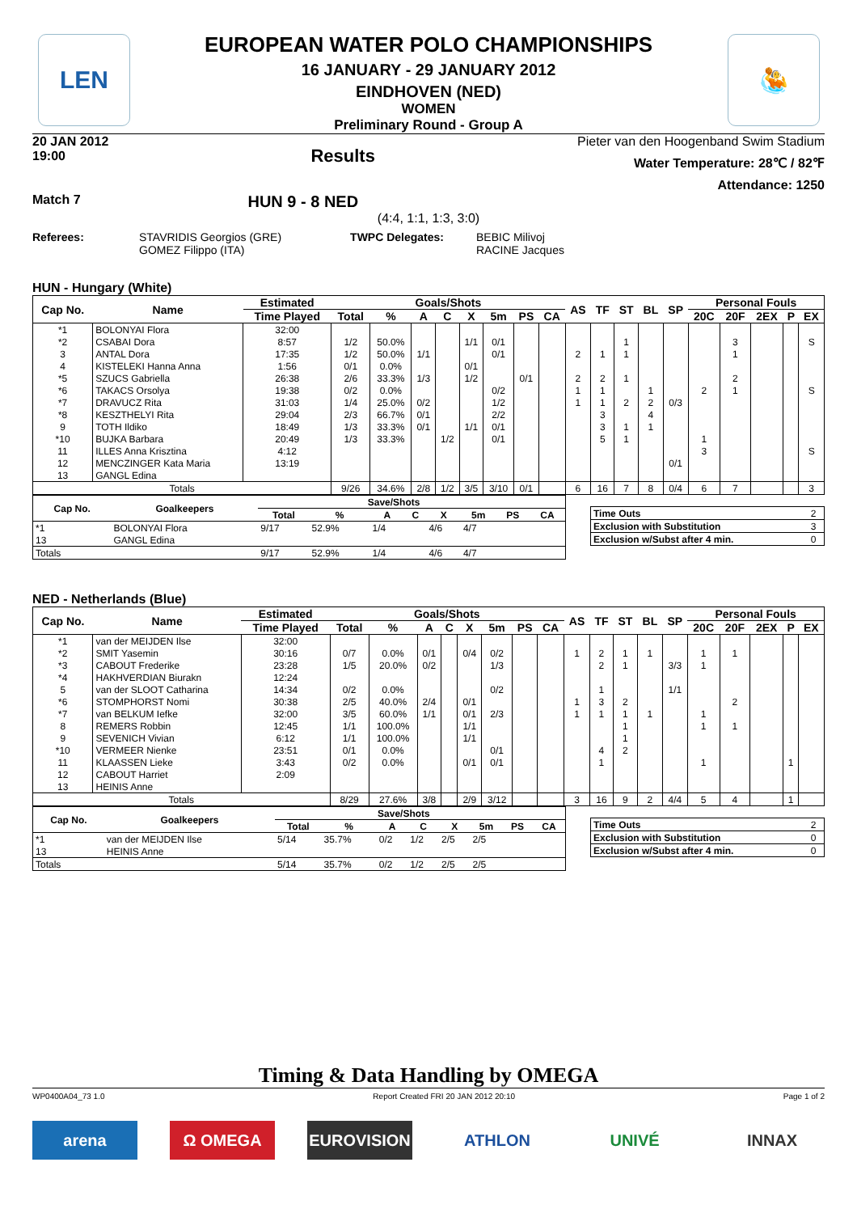LEN 🤽
EUROPEAN WATER POLO CHAMPIONSHIPS
16 JANUARY - 29 JANUARY 2012
EINDHOVEN (NED)
WOMEN
Preliminary Round - Group A
20 JAN 2012
19:00 Results
Pieter van den Hoogenband Swim Stadium
Water Temperature: 28℃ / 82℉
Attendance: 1250
Match 7 HUN 9 - 8 NED
(4:4, 1:1, 1:3, 3:0)
Referees: STAVRIDIS Georgios (GRE)
GOMEZ Filippo (ITA) TWPC Delegates: BEBIC Milivoj
RACINE Jacques
HUN - Hungary (White)
| Cap No. | Name | Estimated | Goals/Shots | | | | | | | | AS | TF | ST | BL | SP | Personal Fouls | | | | |
| --- | --- | --- | --- | --- | --- | --- | --- | --- | --- | --- | --- | --- | --- | --- | --- | --- | --- | --- | --- | --- |
| | | Time Played | Total | % | A | C | X | 5m | PS | CA | | | | | | 20C | 20F | 2EX | P | EX |
| *1 | BOLONYAI Flora | 32:00 | | | | | | | | | | | | | | | | | | |
| *2 | CSABAI Dora | 8:57 | 1/2 | 50.0% | | | 1/1 | 0/1 | | | | | 1 | | | | 3 | | | S |
| 3 | ANTAL Dora | 17:35 | 1/2 | 50.0% | 1/1 | | | 0/1 | | | 2 | 1 | 1 | | | | 1 | | | |
| 4 | KISTELEKI Hanna Anna | 1:56 | 0/1 | 0.0% | | | 0/1 | | | | | | | | | | | | | |
| *5 | SZUCS Gabriella | 26:38 | 2/6 | 33.3% | 1/3 | | 1/2 | | 0/1 | | 2 | 2 | 1 | | | | 2 | | | |
| *6 | TAKACS Orsolya | 19:38 | 0/2 | 0.0% | | | | 0/2 | | | 1 | 1 | | 1 | | 2 | 1 | | | S |
| *7 | DRAVUCZ Rita | 31:03 | 1/4 | 25.0% | 0/2 | | | 1/2 | | | 1 | 1 | 2 | 2 | 0/3 | | | | | |
| *8 | KESZTHELYI Rita | 29:04 | 2/3 | 66.7% | 0/1 | | | 2/2 | | | | 3 | | 4 | | | | | | |
| 9 | TOTH Ildiko | 18:49 | 1/3 | 33.3% | 0/1 | | 1/1 | 0/1 | | | | 3 | 1 | 1 | | | | | | |
| *10 | BUJKA Barbara | 20:49 | 1/3 | 33.3% | | 1/2 | | 0/1 | | | | 5 | 1 | | | 1 | | | | |
| 11 | ILLES Anna Krisztina | 4:12 | | | | | | | | | | | | | | 3 | | | | S |
| 12 | MENCZINGER Kata Maria | 13:19 | | | | | | | | | | | | | 0/1 | | | | | |
| 13 | GANGL Edina | | | | | | | | | | | | | | | | | | | |
| Totals | | | 9/26 | 34.6% | 2/8 | 1/2 | 3/5 | 3/10 | 0/1 | | 6 | 16 | 7 | 8 | 0/4 | 6 | 7 | | | 3 |
| Cap No. | Goalkeepers | Save/Shots | | | | | | | |
| --- | --- | --- | --- | --- | --- | --- | --- | --- | --- |
| | | Total | % | A | C | X | 5m | PS | CA |
| *1 | BOLONYAI Flora | 9/17 | 52.9% | 1/4 | | 4/6 | 4/7 | | |
| 13 | GANGL Edina | | | | | | | | |
| Totals | | 9/17 | 52.9% | 1/4 | | 4/6 | 4/7 | | |
| Time Outs | 2 |
| Exclusion with Substitution | 3 |
| Exclusion w/Subst after 4 min. | 0 |
NED - Netherlands (Blue)
| Cap No. | Name | Estimated | Goals/Shots | | | | | | | | AS | TF | ST | BL | SP | Personal Fouls | | | | |
| --- | --- | --- | --- | --- | --- | --- | --- | --- | --- | --- | --- | --- | --- | --- | --- | --- | --- | --- | --- | --- |
| | | Time Played | Total | % | A | C | X | 5m | PS | CA | | | | | | 20C | 20F | 2EX | P | EX |
| *1 | van der MEIJDEN Ilse | 32:00 | | | | | | | | | | | | | | | | | | |
| *2 | SMIT Yasemin | 30:16 | 0/7 | 0.0% | 0/1 | | 0/4 | 0/2 | | | 1 | 2 | 1 | 1 | | 1 | 1 | | | |
| *3 | CABOUT Frederike | 23:28 | 1/5 | 20.0% | 0/2 | | | 1/3 | | | | 2 | 1 | | 3/3 | 1 | | | | |
| *4 | HAKHVERDIAN Biurakn | 12:24 | | | | | | | | | | | | | | | | | | |
| 5 | van der SLOOT Catharina | 14:34 | 0/2 | 0.0% | | | | 0/2 | | | | 1 | | | 1/1 | | | | | |
| *6 | STOMPHORST Nomi | 30:38 | 2/5 | 40.0% | 2/4 | | 0/1 | | | | 1 | 3 | 2 | | | | 2 | | | |
| *7 | van BELKUM Iefke | 32:00 | 3/5 | 60.0% | 1/1 | | 0/1 | 2/3 | | | 1 | 1 | 1 | 1 | | 1 | | | | |
| 8 | REMERS Robbin | 12:45 | 1/1 | 100.0% | | | 1/1 | | | | | | 1 | | | 1 | 1 | | | |
| 9 | SEVENICH Vivian | 6:12 | 1/1 | 100.0% | | | 1/1 | | | | | | 1 | | | | | | | |
| *10 | VERMEER Nienke | 23:51 | 0/1 | 0.0% | | | | 0/1 | | | | 4 | 2 | | | | | | | |
| 11 | KLAASSEN Lieke | 3:43 | 0/2 | 0.0% | | | 0/1 | 0/1 | | | | 1 | | | | 1 | | | 1 | |
| 12 | CABOUT Harriet | 2:09 | | | | | | | | | | | | | | | | | | |
| 13 | HEINIS Anne | | | | | | | | | | | | | | | | | | | |
| Totals | | | 8/29 | 27.6% | 3/8 | | 2/9 | 3/12 | | | 3 | 16 | 9 | 2 | 4/4 | 5 | 4 | | 1 | |
| Cap No. | Goalkeepers | Save/Shots | | | | | | | |
| --- | --- | --- | --- | --- | --- | --- | --- | --- | --- |
| | | Total | % | A | C | X | 5m | PS | CA |
| *1 | van der MEIJDEN Ilse | 5/14 | 35.7% | 0/2 | 1/2 | 2/5 | 2/5 | | |
| 13 | HEINIS Anne | | | | | | | | |
| Totals | | 5/14 | 35.7% | 0/2 | 1/2 | 2/5 | 2/5 | | |
| Time Outs | 2 |
| Exclusion with Substitution | 0 |
| Exclusion w/Subst after 4 min. | 0 |
Timing & Data Handling by OMEGA
WP0400A04_73 1.0 Report Created FRI 20 JAN 2012 20:10 Page 1 of 2
arena Ω OMEGA EUROVISION ATHLON UNIVÉ INNAX